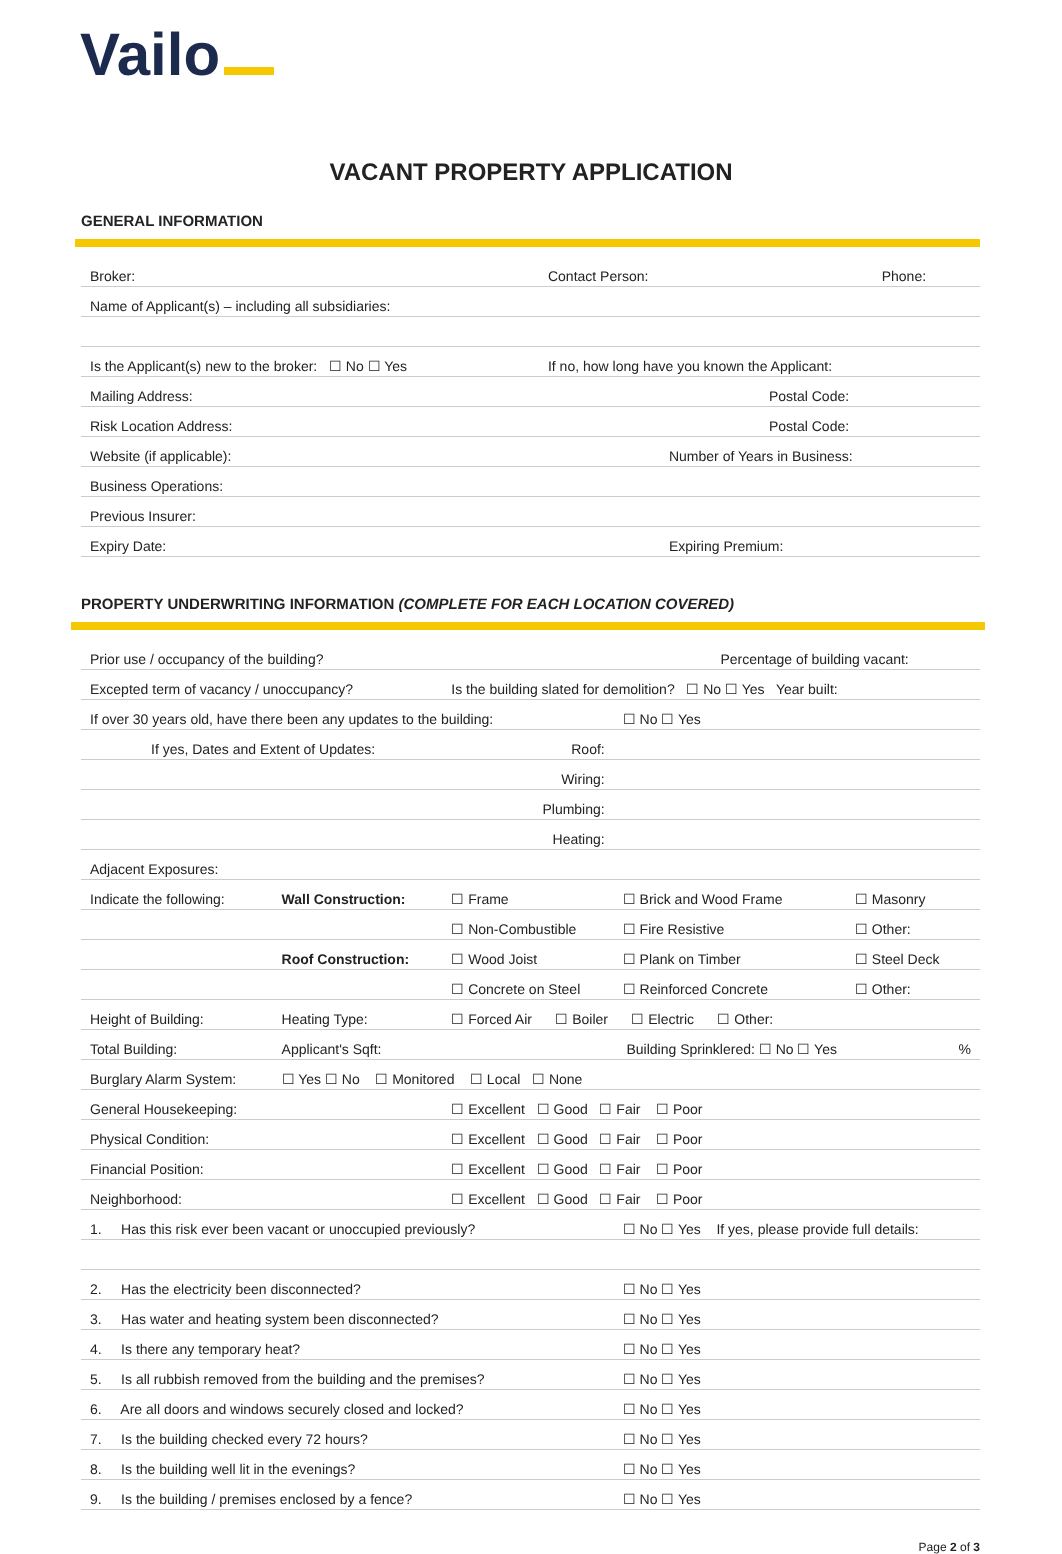Vailo
VACANT PROPERTY APPLICATION
GENERAL INFORMATION
| Broker: | Contact Person: | Phone: |
| Name of Applicant(s) – including all subsidiaries: | | |
| Is the Applicant(s) new to the broker: ☐ No ☐ Yes | If no, how long have you known the Applicant: | |
| Mailing Address: | Postal Code: | |
| Risk Location Address: | Postal Code: | |
| Website (if applicable): | Number of Years in Business: | |
| Business Operations: | | |
| Previous Insurer: | | |
| Expiry Date: | Expiring Premium: | |
PROPERTY UNDERWRITING INFORMATION (COMPLETE FOR EACH LOCATION COVERED)
| Prior use / occupancy of the building? | | | | Percentage of building vacant: | | |
| Excepted term of vacancy / unoccupancy? | | | Is the building slated for demolition? ☐ No ☐ Yes Year built: | | | |
| If over 30 years old, have there been any updates to the building: | | | | ☐ No ☐ Yes | | |
| If yes, Dates and Extent of Updates: | | | Roof: | | | |
| Wiring: | | | | | | |
| Plumbing: | | | | | | |
| Heating: | | | | | | |
| Adjacent Exposures: | | | | | | |
| Indicate the following: | Wall Construction: | ☐ Frame | | ☐ Brick and Wood Frame | ☐ Masonry | |
| | | ☐ Non-Combustible | | ☐ Fire Resistive | ☐ Other: | |
| | Roof Construction: | ☐ Wood Joist | | ☐ Plank on Timber | ☐ Steel Deck | |
| | | ☐ Concrete on Steel | | ☐ Reinforced Concrete | ☐ Other: | |
| Height of Building: | Heating Type: | ☐ Forced Air ☐ Boiler ☐ Electric ☐ Other: | | | | |
| Total Building: | Applicant's Sqft: | | Building Sprinklered: ☐ No ☐ Yes | | | % |
| Burglary Alarm System: | ☐ Yes ☐ No ☐ Monitored ☐ Local ☐ None | | | | | |
| General Housekeeping: | | ☐ Excellent ☐ Good ☐ Fair ☐ Poor | | | | |
| Physical Condition: | | ☐ Excellent ☐ Good ☐ Fair ☐ Poor | | | | |
| Financial Position: | | ☐ Excellent ☐ Good ☐ Fair ☐ Poor | | | | |
| Neighborhood: | | ☐ Excellent ☐ Good ☐ Fair ☐ Poor | | | | |
| 1. Has this risk ever been vacant or unoccupied previously? | | | | ☐ No ☐ Yes If yes, please provide full details: | | |
| 2. Has the electricity been disconnected? | | | | ☐ No ☐ Yes | | |
| 3. Has water and heating system been disconnected? | | | | ☐ No ☐ Yes | | |
| 4. Is there any temporary heat? | | | | ☐ No ☐ Yes | | |
| 5. Is all rubbish removed from the building and the premises? | | | | ☐ No ☐ Yes | | |
| 6. Are all doors and windows securely closed and locked? | | | | ☐ No ☐ Yes | | |
| 7. Is the building checked every 72 hours? | | | | ☐ No ☐ Yes | | |
| 8. Is the building well lit in the evenings? | | | | ☐ No ☐ Yes | | |
| 9. Is the building / premises enclosed by a fence? | | | | ☐ No ☐ Yes | | |
Page 2 of 3